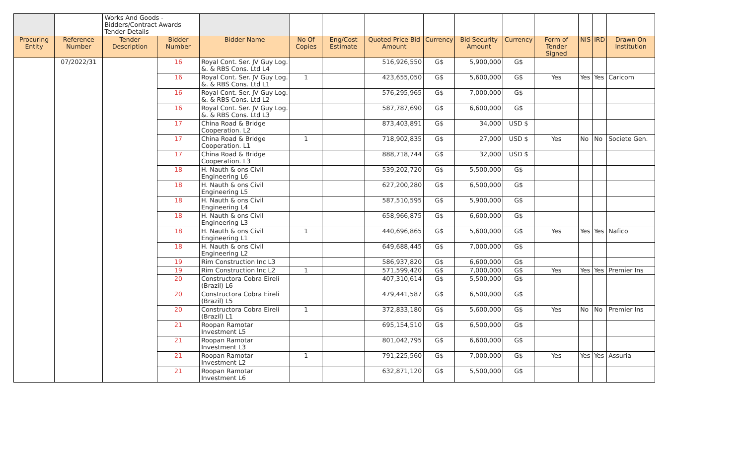| | | Works And Goods - Bidders/Contract Awards Tender Details | | | | | | | | | | | | |
| Procuring Entity | Reference Number | Tender Description | Bidder Number | Bidder Name | No Of Copies | Eng/Cost Estimate | Quoted Price Bid Amount | Currency | Bid Security Amount | Currency | Form of Tender Signed | NIS | IRD | Drawn On Institution |
| | 07/2022/31 | | 16 | Royal Cont. Ser. JV Guy Log. &. & RBS Cons. Ltd L4 | | | 516,926,550 | G$ | 5,900,000 | G$ | | | | |
| | | | 16 | Royal Cont. Ser. JV Guy Log. &. & RBS Cons. Ltd L1 | 1 | | 423,655,050 | G$ | 5,600,000 | G$ | Yes | Yes | Yes | Caricom |
| | | | 16 | Royal Cont. Ser. JV Guy Log. &. & RBS Cons. Ltd L2 | | | 576,295,965 | G$ | 7,000,000 | G$ | | | | |
| | | | 16 | Royal Cont. Ser. JV Guy Log. &. & RBS Cons. Ltd L3 | | | 587,787,690 | G$ | 6,600,000 | G$ | | | | |
| | | | 17 | China Road & Bridge Cooperation. L2 | | | 873,403,891 | G$ | 34,000 | USD $ | | | | |
| | | | 17 | China Road & Bridge Cooperation. L1 | 1 | | 718,902,835 | G$ | 27,000 | USD $ | Yes | No | No | Societe Gen. |
| | | | 17 | China Road & Bridge Cooperation. L3 | | | 888,718,744 | G$ | 32,000 | USD $ | | | | |
| | | | 18 | H. Nauth & ons Civil Engineering L6 | | | 539,202,720 | G$ | 5,500,000 | G$ | | | | |
| | | | 18 | H. Nauth & ons Civil Engineering L5 | | | 627,200,280 | G$ | 6,500,000 | G$ | | | | |
| | | | 18 | H. Nauth & ons Civil Engineering L4 | | | 587,510,595 | G$ | 5,900,000 | G$ | | | | |
| | | | 18 | H. Nauth & ons Civil Engineering L3 | | | 658,966,875 | G$ | 6,600,000 | G$ | | | | |
| | | | 18 | H. Nauth & ons Civil Engineering L1 | 1 | | 440,696,865 | G$ | 5,600,000 | G$ | Yes | Yes | Yes | Nafico |
| | | | 18 | H. Nauth & ons Civil Engineering L2 | | | 649,688,445 | G$ | 7,000,000 | G$ | | | | |
| | | | 19 | Rim Construction Inc L3 | | | 586,937,820 | G$ | 6,600,000 | G$ | | | | |
| | | | 19 | Rim Construction Inc L2 | 1 | | 571,599,420 | G$ | 7,000,000 | G$ | Yes | Yes | Yes | Premier Ins |
| | | | 20 | Constructora Cobra Eireli (Brazil) L6 | | | 407,310,614 | G$ | 5,500,000 | G$ | | | | |
| | | | 20 | Constructora Cobra Eireli (Brazil) L5 | | | 479,441,587 | G$ | 6,500,000 | G$ | | | | |
| | | | 20 | Constructora Cobra Eireli (Brazil) L1 | 1 | | 372,833,180 | G$ | 5,600,000 | G$ | Yes | No | No | Premier Ins |
| | | | 21 | Roopan Ramotar Investment L5 | | | 695,154,510 | G$ | 6,500,000 | G$ | | | | |
| | | | 21 | Roopan Ramotar Investment L3 | | | 801,042,795 | G$ | 6,600,000 | G$ | | | | |
| | | | 21 | Roopan Ramotar Investment L2 | 1 | | 791,225,560 | G$ | 7,000,000 | G$ | Yes | Yes | Yes | Assuria |
| | | | 21 | Roopan Ramotar Investment L6 | | | 632,871,120 | G$ | 5,500,000 | G$ | | | | |